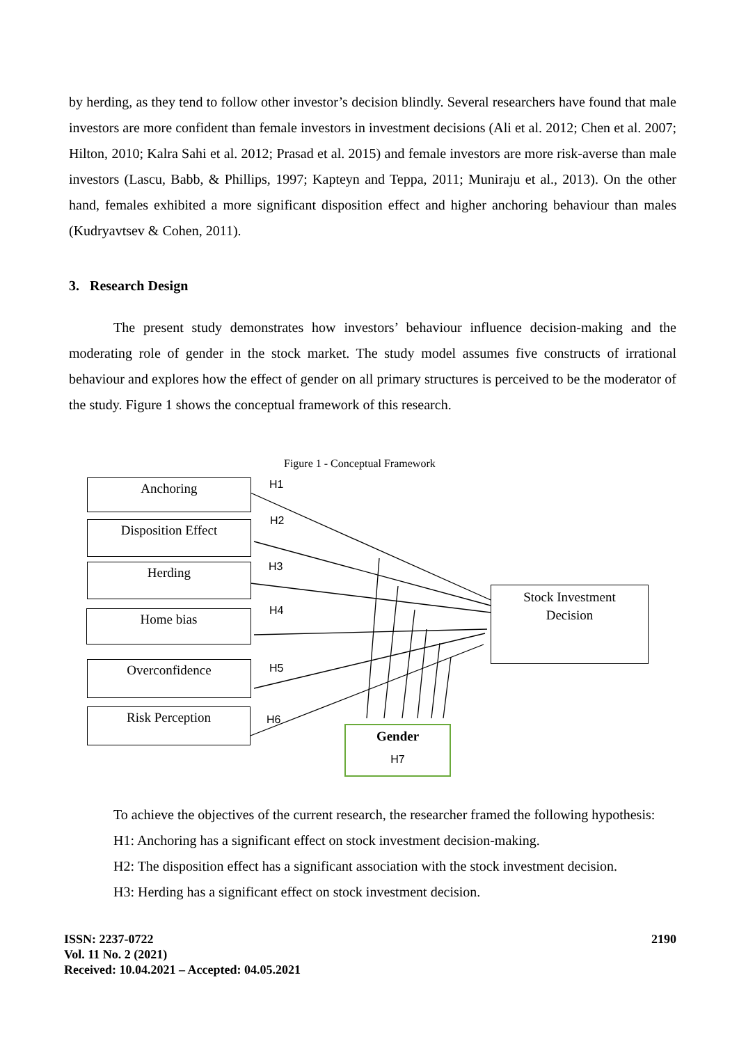by herding, as they tend to follow other investor’s decision blindly. Several researchers have found that male investors are more confident than female investors in investment decisions (Ali et al. 2012; Chen et al. 2007; Hilton, 2010; Kalra Sahi et al. 2012; Prasad et al. 2015) and female investors are more risk-averse than male investors (Lascu, Babb, & Phillips, 1997; Kapteyn and Teppa, 2011; Muniraju et al., 2013). On the other hand, females exhibited a more significant disposition effect and higher anchoring behaviour than males (Kudryavtsev & Cohen, 2011).
3. Research Design
The present study demonstrates how investors’ behaviour influence decision-making and the moderating role of gender in the stock market. The study model assumes five constructs of irrational behaviour and explores how the effect of gender on all primary structures is perceived to be the moderator of the study. Figure 1 shows the conceptual framework of this research.
Figure 1 - Conceptual Framework
Anchoring
Disposition Effect
Herding
Home bias
Overconfidence
Risk Perception
Stock Investment
Decision
Gender
H7
H1
H2
H3
H4
H5
H6
To achieve the objectives of the current research, the researcher framed the following hypothesis:
H1: Anchoring has a significant effect on stock investment decision-making.
H2: The disposition effect has a significant association with the stock investment decision.
H3: Herding has a significant effect on stock investment decision.
ISSN: 2237-0722
Vol. 11 No. 2 (2021)
Received: 10.04.2021 – Accepted: 04.05.2021
2190